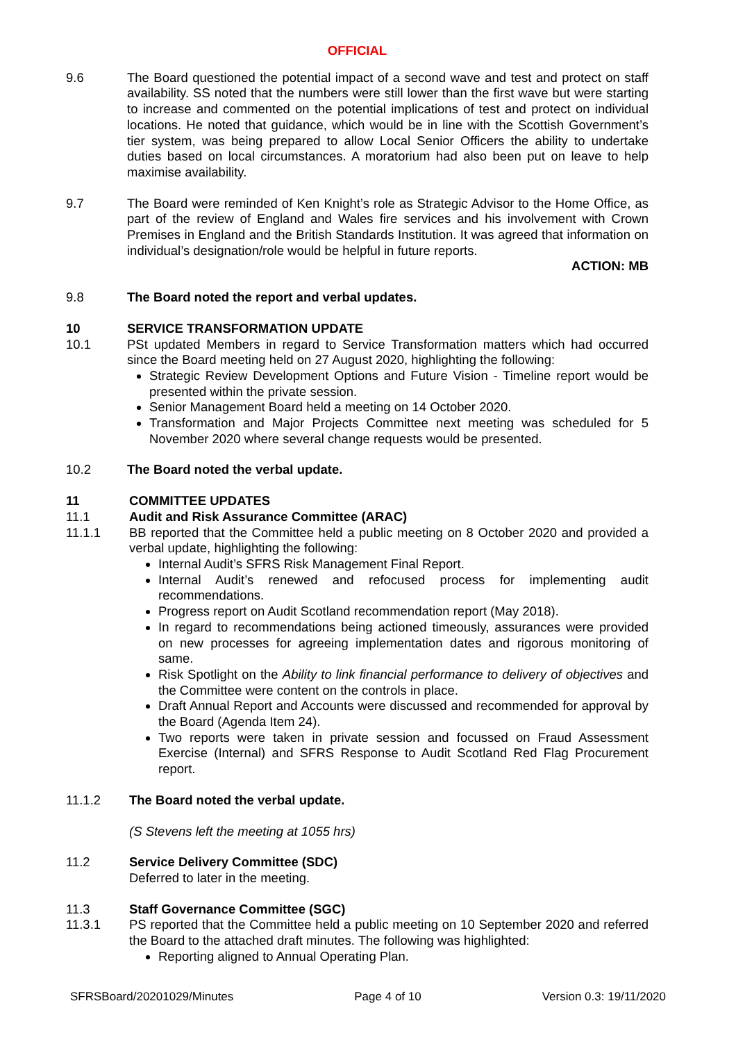OFFICIAL
9.6 The Board questioned the potential impact of a second wave and test and protect on staff availability. SS noted that the numbers were still lower than the first wave but were starting to increase and commented on the potential implications of test and protect on individual locations. He noted that guidance, which would be in line with the Scottish Government’s tier system, was being prepared to allow Local Senior Officers the ability to undertake duties based on local circumstances. A moratorium had also been put on leave to help maximise availability.
9.7 The Board were reminded of Ken Knight’s role as Strategic Advisor to the Home Office, as part of the review of England and Wales fire services and his involvement with Crown Premises in England and the British Standards Institution. It was agreed that information on individual’s designation/role would be helpful in future reports.
ACTION: MB
9.8 The Board noted the report and verbal updates.
10 SERVICE TRANSFORMATION UPDATE
10.1 PSt updated Members in regard to Service Transformation matters which had occurred since the Board meeting held on 27 August 2020, highlighting the following:
Strategic Review Development Options and Future Vision - Timeline report would be presented within the private session.
Senior Management Board held a meeting on 14 October 2020.
Transformation and Major Projects Committee next meeting was scheduled for 5 November 2020 where several change requests would be presented.
10.2 The Board noted the verbal update.
11 COMMITTEE UPDATES
11.1 Audit and Risk Assurance Committee (ARAC)
11.1.1 BB reported that the Committee held a public meeting on 8 October 2020 and provided a verbal update, highlighting the following:
Internal Audit’s SFRS Risk Management Final Report.
Internal Audit’s renewed and refocused process for implementing audit recommendations.
Progress report on Audit Scotland recommendation report (May 2018).
In regard to recommendations being actioned timeously, assurances were provided on new processes for agreeing implementation dates and rigorous monitoring of same.
Risk Spotlight on the Ability to link financial performance to delivery of objectives and the Committee were content on the controls in place.
Draft Annual Report and Accounts were discussed and recommended for approval by the Board (Agenda Item 24).
Two reports were taken in private session and focussed on Fraud Assessment Exercise (Internal) and SFRS Response to Audit Scotland Red Flag Procurement report.
11.1.2 The Board noted the verbal update.
(S Stevens left the meeting at 1055 hrs)
11.2 Service Delivery Committee (SDC)
Deferred to later in the meeting.
11.3 Staff Governance Committee (SGC)
11.3.1 PS reported that the Committee held a public meeting on 10 September 2020 and referred the Board to the attached draft minutes. The following was highlighted:
Reporting aligned to Annual Operating Plan.
SFRSBoard/20201029/Minutes Page 4 of 10 Version 0.3: 19/11/2020